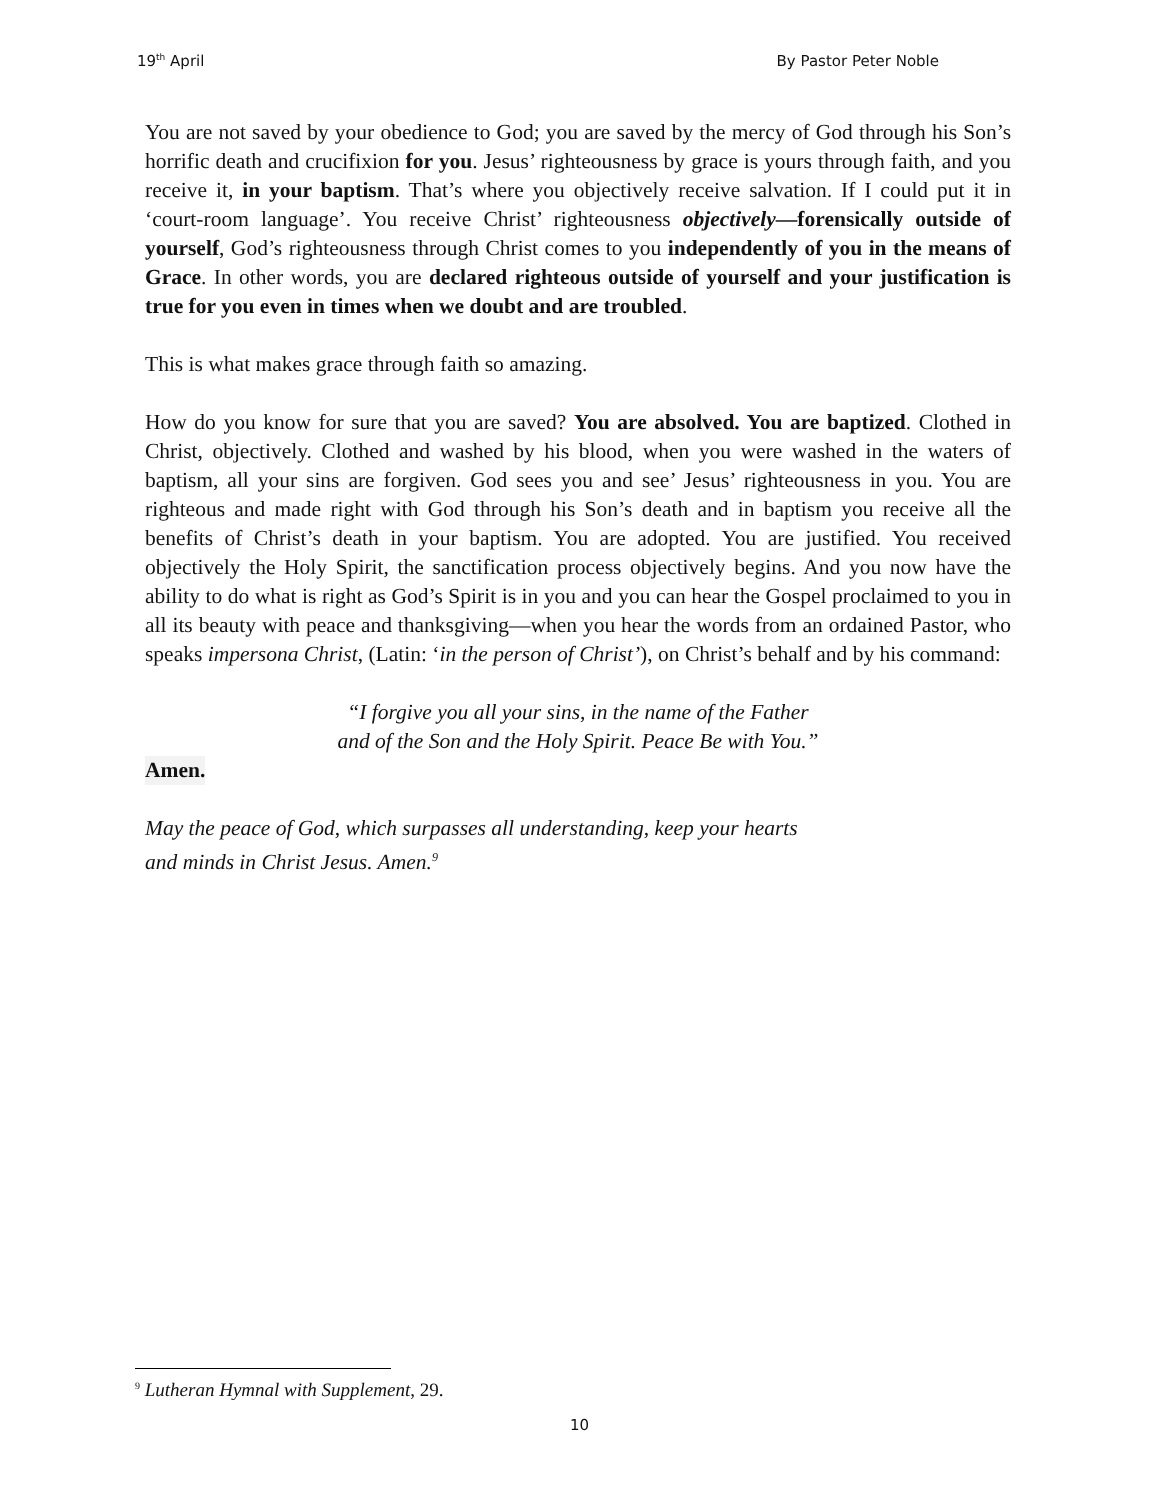19<sup>th</sup> April By Pastor Peter Noble
You are not saved by your obedience to God; you are saved by the mercy of God through his Son’s horrific death and crucifixion for you. Jesus’ righteousness by grace is yours through faith, and you receive it, in your baptism. That’s where you objectively receive salvation. If I could put it in ‘court-room language’. You receive Christ’ righteousness objectively—forensically outside of yourself, God’s righteousness through Christ comes to you independently of you in the means of Grace. In other words, you are declared righteous outside of yourself and your justification is true for you even in times when we doubt and are troubled.
This is what makes grace through faith so amazing.
How do you know for sure that you are saved? You are absolved. You are baptized. Clothed in Christ, objectively. Clothed and washed by his blood, when you were washed in the waters of baptism, all your sins are forgiven. God sees you and see’ Jesus’ righteousness in you. You are righteous and made right with God through his Son’s death and in baptism you receive all the benefits of Christ’s death in your baptism. You are adopted. You are justified. You received objectively the Holy Spirit, the sanctification process objectively begins. And you now have the ability to do what is right as God’s Spirit is in you and you can hear the Gospel proclaimed to you in all its beauty with peace and thanksgiving—when you hear the words from an ordained Pastor, who speaks impersona Christ, (Latin: ‘in the person of Christ’), on Christ’s behalf and by his command:
“I forgive you all your sins, in the name of the Father
and of the Son and the Holy Spirit. Peace Be with You.”
Amen.
May the peace of God, which surpasses all understanding, keep your hearts
and minds in Christ Jesus. Amen.<sup>9</sup>
<sup>9</sup> Lutheran Hymnal with Supplement, 29.
10